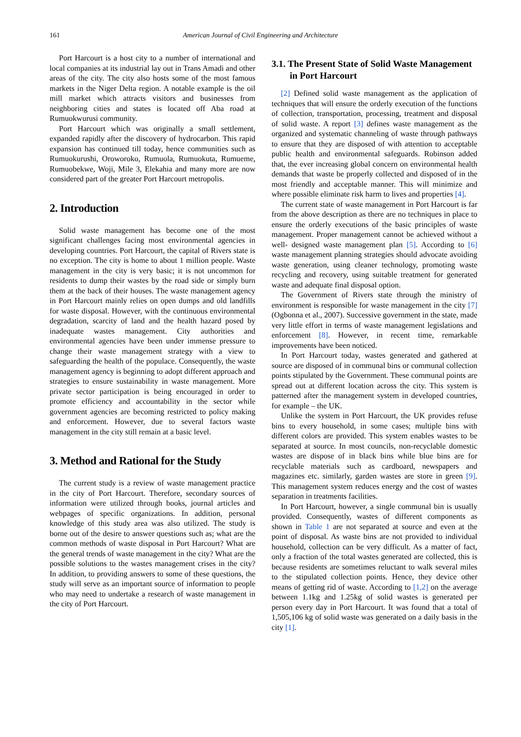161
American Journal of Civil Engineering and Architecture
Port Harcourt is a host city to a number of international and local companies at its industrial lay out in Trans Amadi and other areas of the city. The city also hosts some of the most famous markets in the Niger Delta region. A notable example is the oil mill market which attracts visitors and businesses from neighboring cities and states is located off Aba road at Rumuokwurusi community.
Port Harcourt which was originally a small settlement, expanded rapidly after the discovery of hydrocarbon. This rapid expansion has continued till today, hence communities such as Rumuokurushi, Oroworoko, Rumuola, Rumuokuta, Rumueme, Rumuobekwe, Woji, Mile 3, Elekahia and many more are now considered part of the greater Port Harcourt metropolis.
2. Introduction
Solid waste management has become one of the most significant challenges facing most environmental agencies in developing countries. Port Harcourt, the capital of Rivers state is no exception. The city is home to about 1 million people. Waste management in the city is very basic; it is not uncommon for residents to dump their wastes by the road side or simply burn them at the back of their houses. The waste management agency in Port Harcourt mainly relies on open dumps and old landfills for waste disposal. However, with the continuous environmental degradation, scarcity of land and the health hazard posed by inadequate wastes management. City authorities and environmental agencies have been under immense pressure to change their waste management strategy with a view to safeguarding the health of the populace. Consequently, the waste management agency is beginning to adopt different approach and strategies to ensure sustainability in waste management. More private sector participation is being encouraged in order to promote efficiency and accountability in the sector while government agencies are becoming restricted to policy making and enforcement. However, due to several factors waste management in the city still remain at a basic level.
3. Method and Rational for the Study
The current study is a review of waste management practice in the city of Port Harcourt. Therefore, secondary sources of information were utilized through books, journal articles and webpages of specific organizations. In addition, personal knowledge of this study area was also utilized. The study is borne out of the desire to answer questions such as; what are the common methods of waste disposal in Port Harcourt? What are the general trends of waste management in the city? What are the possible solutions to the wastes management crises in the city? In addition, to providing answers to some of these questions, the study will serve as an important source of information to people who may need to undertake a research of waste management in the city of Port Harcourt.
3.1. The Present State of Solid Waste Management in Port Harcourt
[2] Defined solid waste management as the application of techniques that will ensure the orderly execution of the functions of collection, transportation, processing, treatment and disposal of solid waste. A report [3] defines waste management as the organized and systematic channeling of waste through pathways to ensure that they are disposed of with attention to acceptable public health and environmental safeguards. Robinson added that, the ever increasing global concern on environmental health demands that waste be properly collected and disposed of in the most friendly and acceptable manner. This will minimize and where possible eliminate risk harm to lives and properties [4].
The current state of waste management in Port Harcourt is far from the above description as there are no techniques in place to ensure the orderly executions of the basic principles of waste management. Proper management cannot be achieved without a well- designed waste management plan [5]. According to [6] waste management planning strategies should advocate avoiding waste generation, using cleaner technology, promoting waste recycling and recovery, using suitable treatment for generated waste and adequate final disposal option.
The Government of Rivers state through the ministry of environment is responsible for waste management in the city [7] (Ogbonna et al., 2007). Successive government in the state, made very little effort in terms of waste management legislations and enforcement [8]. However, in recent time, remarkable improvements have been noticed.
In Port Harcourt today, wastes generated and gathered at source are disposed of in communal bins or communal collection points stipulated by the Government. These communal points are spread out at different location across the city. This system is patterned after the management system in developed countries, for example – the UK.
Unlike the system in Port Harcourt, the UK provides refuse bins to every household, in some cases; multiple bins with different colors are provided. This system enables wastes to be separated at source. In most councils, non-recyclable domestic wastes are dispose of in black bins while blue bins are for recyclable materials such as cardboard, newspapers and magazines etc. similarly, garden wastes are store in green [9]. This management system reduces energy and the cost of wastes separation in treatments facilities.
In Port Harcourt, however, a single communal bin is usually provided. Consequently, wastes of different components as shown in Table 1 are not separated at source and even at the point of disposal. As waste bins are not provided to individual household, collection can be very difficult. As a matter of fact, only a fraction of the total wastes generated are collected, this is because residents are sometimes reluctant to walk several miles to the stipulated collection points. Hence, they device other means of getting rid of waste. According to [1,2] on the average between 1.1kg and 1.25kg of solid wastes is generated per person every day in Port Harcourt. It was found that a total of 1,505,106 kg of solid waste was generated on a daily basis in the city [1].